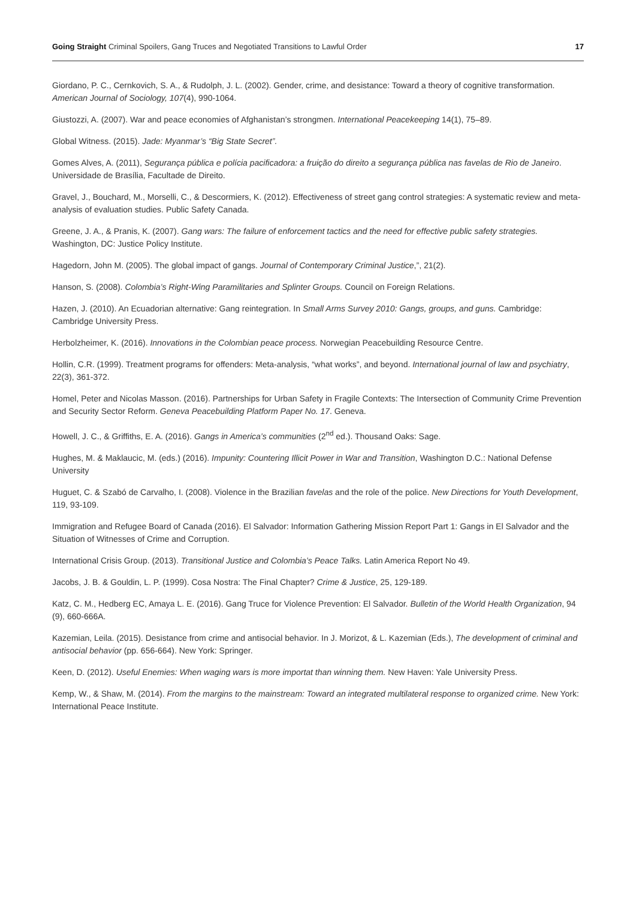Going Straight Criminal Spoilers, Gang Truces and Negotiated Transitions to Lawful Order 17
Giordano, P. C., Cernkovich, S. A., & Rudolph, J. L. (2002). Gender, crime, and desistance: Toward a theory of cognitive transformation. American Journal of Sociology, 107(4), 990-1064.
Giustozzi, A. (2007). War and peace economies of Afghanistan’s strongmen. International Peacekeeping 14(1), 75–89.
Global Witness. (2015). Jade: Myanmar’s “Big State Secret”.
Gomes Alves, A. (2011), Segurança pública e polícia pacificadora: a fruição do direito a segurança pública nas favelas de Rio de Janeiro. Universidade de Brasília, Facultade de Direito.
Gravel, J., Bouchard, M., Morselli, C., & Descormiers, K. (2012). Effectiveness of street gang control strategies: A systematic review and meta-analysis of evaluation studies. Public Safety Canada.
Greene, J. A., & Pranis, K. (2007). Gang wars: The failure of enforcement tactics and the need for effective public safety strategies. Washington, DC: Justice Policy Institute.
Hagedorn, John M. (2005). The global impact of gangs. Journal of Contemporary Criminal Justice,”, 21(2).
Hanson, S. (2008). Colombia’s Right-Wing Paramilitaries and Splinter Groups. Council on Foreign Relations.
Hazen, J. (2010). An Ecuadorian alternative: Gang reintegration. In Small Arms Survey 2010: Gangs, groups, and guns. Cambridge: Cambridge University Press.
Herbolzheimer, K. (2016). Innovations in the Colombian peace process. Norwegian Peacebuilding Resource Centre.
Hollin, C.R. (1999). Treatment programs for offenders: Meta-analysis, “what works”, and beyond. International journal of law and psychiatry, 22(3), 361-372.
Homel, Peter and Nicolas Masson. (2016). Partnerships for Urban Safety in Fragile Contexts: The Intersection of Community Crime Prevention and Security Sector Reform. Geneva Peacebuilding Platform Paper No. 17. Geneva.
Howell, J. C., & Griffiths, E. A. (2016). Gangs in America’s communities (2<sup>nd</sup> ed.). Thousand Oaks: Sage.
Hughes, M. & Maklaucic, M. (eds.) (2016). Impunity: Countering Illicit Power in War and Transition, Washington D.C.: National Defense University
Huguet, C. & Szabó de Carvalho, I. (2008). Violence in the Brazilian favelas and the role of the police. New Directions for Youth Development, 119, 93-109.
Immigration and Refugee Board of Canada (2016). El Salvador: Information Gathering Mission Report Part 1: Gangs in El Salvador and the Situation of Witnesses of Crime and Corruption.
International Crisis Group. (2013). Transitional Justice and Colombia’s Peace Talks. Latin America Report No 49.
Jacobs, J. B. & Gouldin, L. P. (1999). Cosa Nostra: The Final Chapter? Crime & Justice, 25, 129-189.
Katz, C. M., Hedberg EC, Amaya L. E. (2016). Gang Truce for Violence Prevention: El Salvador. Bulletin of the World Health Organization, 94 (9), 660-666A.
Kazemian, Leila. (2015). Desistance from crime and antisocial behavior. In J. Morizot, & L. Kazemian (Eds.), The development of criminal and antisocial behavior (pp. 656-664). New York: Springer.
Keen, D. (2012). Useful Enemies: When waging wars is more importat than winning them. New Haven: Yale University Press.
Kemp, W., & Shaw, M. (2014). From the margins to the mainstream: Toward an integrated multilateral response to organized crime. New York: International Peace Institute.